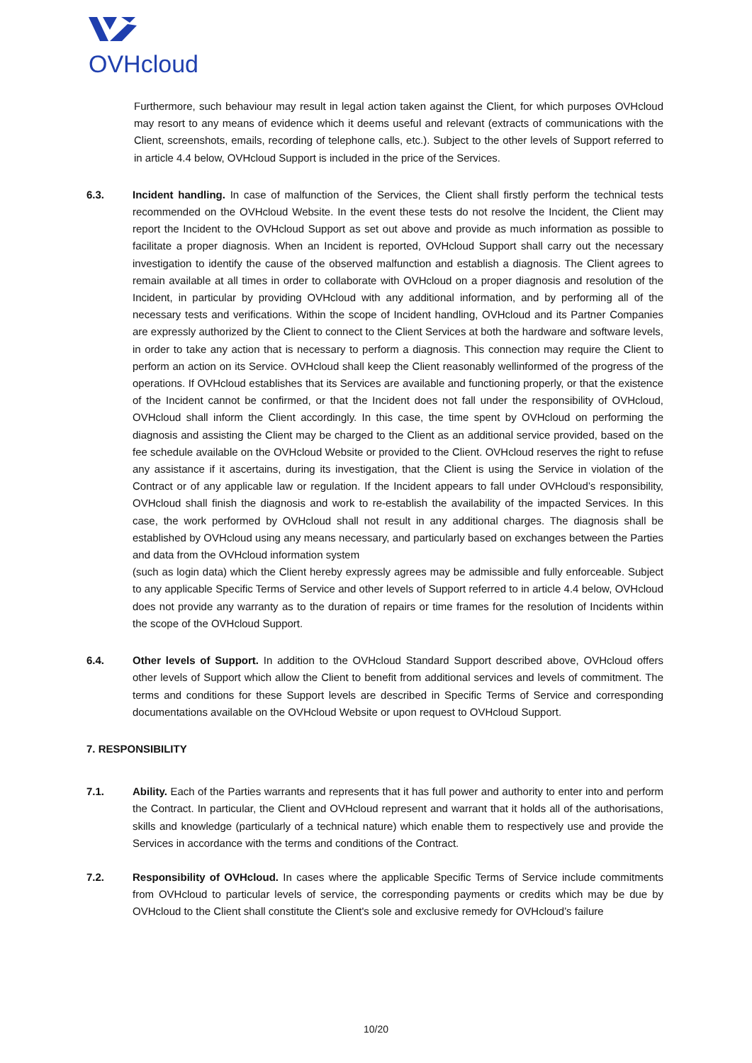OVHcloud
Furthermore, such behaviour may result in legal action taken against the Client, for which purposes OVHcloud may resort to any means of evidence which it deems useful and relevant (extracts of communications with the Client, screenshots, emails, recording of telephone calls, etc.). Subject to the other levels of Support referred to in article 4.4 below, OVHcloud Support is included in the price of the Services.
6.3. Incident handling. In case of malfunction of the Services, the Client shall firstly perform the technical tests recommended on the OVHcloud Website. In the event these tests do not resolve the Incident, the Client may report the Incident to the OVHcloud Support as set out above and provide as much information as possible to facilitate a proper diagnosis. When an Incident is reported, OVHcloud Support shall carry out the necessary investigation to identify the cause of the observed malfunction and establish a diagnosis. The Client agrees to remain available at all times in order to collaborate with OVHcloud on a proper diagnosis and resolution of the Incident, in particular by providing OVHcloud with any additional information, and by performing all of the necessary tests and verifications. Within the scope of Incident handling, OVHcloud and its Partner Companies are expressly authorized by the Client to connect to the Client Services at both the hardware and software levels, in order to take any action that is necessary to perform a diagnosis. This connection may require the Client to perform an action on its Service. OVHcloud shall keep the Client reasonably wellinformed of the progress of the operations. If OVHcloud establishes that its Services are available and functioning properly, or that the existence of the Incident cannot be confirmed, or that the Incident does not fall under the responsibility of OVHcloud, OVHcloud shall inform the Client accordingly. In this case, the time spent by OVHcloud on performing the diagnosis and assisting the Client may be charged to the Client as an additional service provided, based on the fee schedule available on the OVHcloud Website or provided to the Client. OVHcloud reserves the right to refuse any assistance if it ascertains, during its investigation, that the Client is using the Service in violation of the Contract or of any applicable law or regulation. If the Incident appears to fall under OVHcloud’s responsibility, OVHcloud shall finish the diagnosis and work to re-establish the availability of the impacted Services. In this case, the work performed by OVHcloud shall not result in any additional charges. The diagnosis shall be established by OVHcloud using any means necessary, and particularly based on exchanges between the Parties and data from the OVHcloud information system
(such as login data) which the Client hereby expressly agrees may be admissible and fully enforceable. Subject to any applicable Specific Terms of Service and other levels of Support referred to in article 4.4 below, OVHcloud does not provide any warranty as to the duration of repairs or time frames for the resolution of Incidents within the scope of the OVHcloud Support.
6.4. Other levels of Support. In addition to the OVHcloud Standard Support described above, OVHcloud offers other levels of Support which allow the Client to benefit from additional services and levels of commitment. The terms and conditions for these Support levels are described in Specific Terms of Service and corresponding documentations available on the OVHcloud Website or upon request to OVHcloud Support.
7. RESPONSIBILITY
7.1. Ability. Each of the Parties warrants and represents that it has full power and authority to enter into and perform the Contract. In particular, the Client and OVHcloud represent and warrant that it holds all of the authorisations, skills and knowledge (particularly of a technical nature) which enable them to respectively use and provide the Services in accordance with the terms and conditions of the Contract.
7.2. Responsibility of OVHcloud. In cases where the applicable Specific Terms of Service include commitments from OVHcloud to particular levels of service, the corresponding payments or credits which may be due by OVHcloud to the Client shall constitute the Client's sole and exclusive remedy for OVHcloud’s failure
10/20